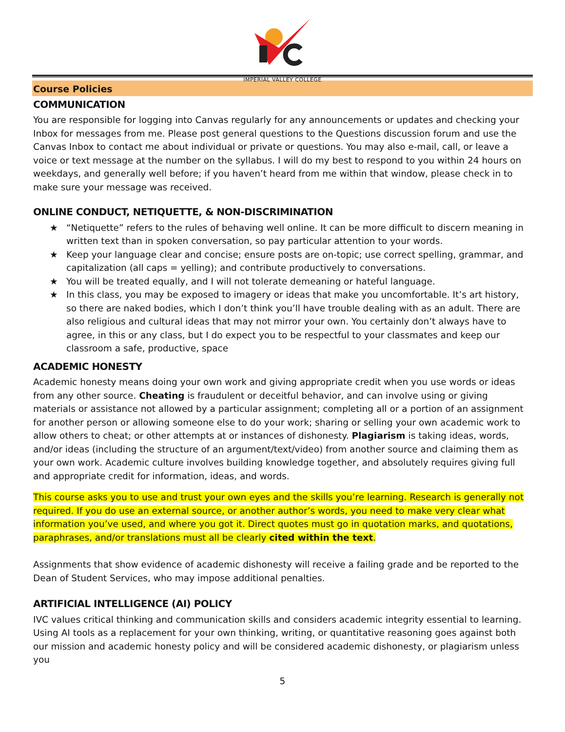IMPERIAL VALLEY COLLEGE
Course Policies
COMMUNICATION
You are responsible for logging into Canvas regularly for any announcements or updates and checking your Inbox for messages from me. Please post general questions to the Questions discussion forum and use the Canvas Inbox to contact me about individual or private or questions. You may also e-mail, call, or leave a voice or text message at the number on the syllabus. I will do my best to respond to you within 24 hours on weekdays, and generally well before; if you haven’t heard from me within that window, please check in to make sure your message was received.
ONLINE CONDUCT, NETIQUETTE, & NON-DISCRIMINATION
★ “Netiquette” refers to the rules of behaving well online. It can be more difficult to discern meaning in written text than in spoken conversation, so pay particular attention to your words.
★ Keep your language clear and concise; ensure posts are on-topic; use correct spelling, grammar, and capitalization (all caps = yelling); and contribute productively to conversations.
★ You will be treated equally, and I will not tolerate demeaning or hateful language.
★ In this class, you may be exposed to imagery or ideas that make you uncomfortable. It’s art history, so there are naked bodies, which I don’t think you’ll have trouble dealing with as an adult. There are also religious and cultural ideas that may not mirror your own. You certainly don’t always have to agree, in this or any class, but I do expect you to be respectful to your classmates and keep our classroom a safe, productive, space
ACADEMIC HONESTY
Academic honesty means doing your own work and giving appropriate credit when you use words or ideas from any other source. Cheating is fraudulent or deceitful behavior, and can involve using or giving materials or assistance not allowed by a particular assignment; completing all or a portion of an assignment for another person or allowing someone else to do your work; sharing or selling your own academic work to allow others to cheat; or other attempts at or instances of dishonesty. Plagiarism is taking ideas, words, and/or ideas (including the structure of an argument/text/video) from another source and claiming them as your own work. Academic culture involves building knowledge together, and absolutely requires giving full and appropriate credit for information, ideas, and words.
This course asks you to use and trust your own eyes and the skills you’re learning. Research is generally not required. If you do use an external source, or another author’s words, you need to make very clear what information you’ve used, and where you got it. Direct quotes must go in quotation marks, and quotations, paraphrases, and/or translations must all be clearly cited within the text.
Assignments that show evidence of academic dishonesty will receive a failing grade and be reported to the Dean of Student Services, who may impose additional penalties.
ARTIFICIAL INTELLIGENCE (AI) POLICY
IVC values critical thinking and communication skills and considers academic integrity essential to learning. Using AI tools as a replacement for your own thinking, writing, or quantitative reasoning goes against both our mission and academic honesty policy and will be considered academic dishonesty, or plagiarism unless you
5